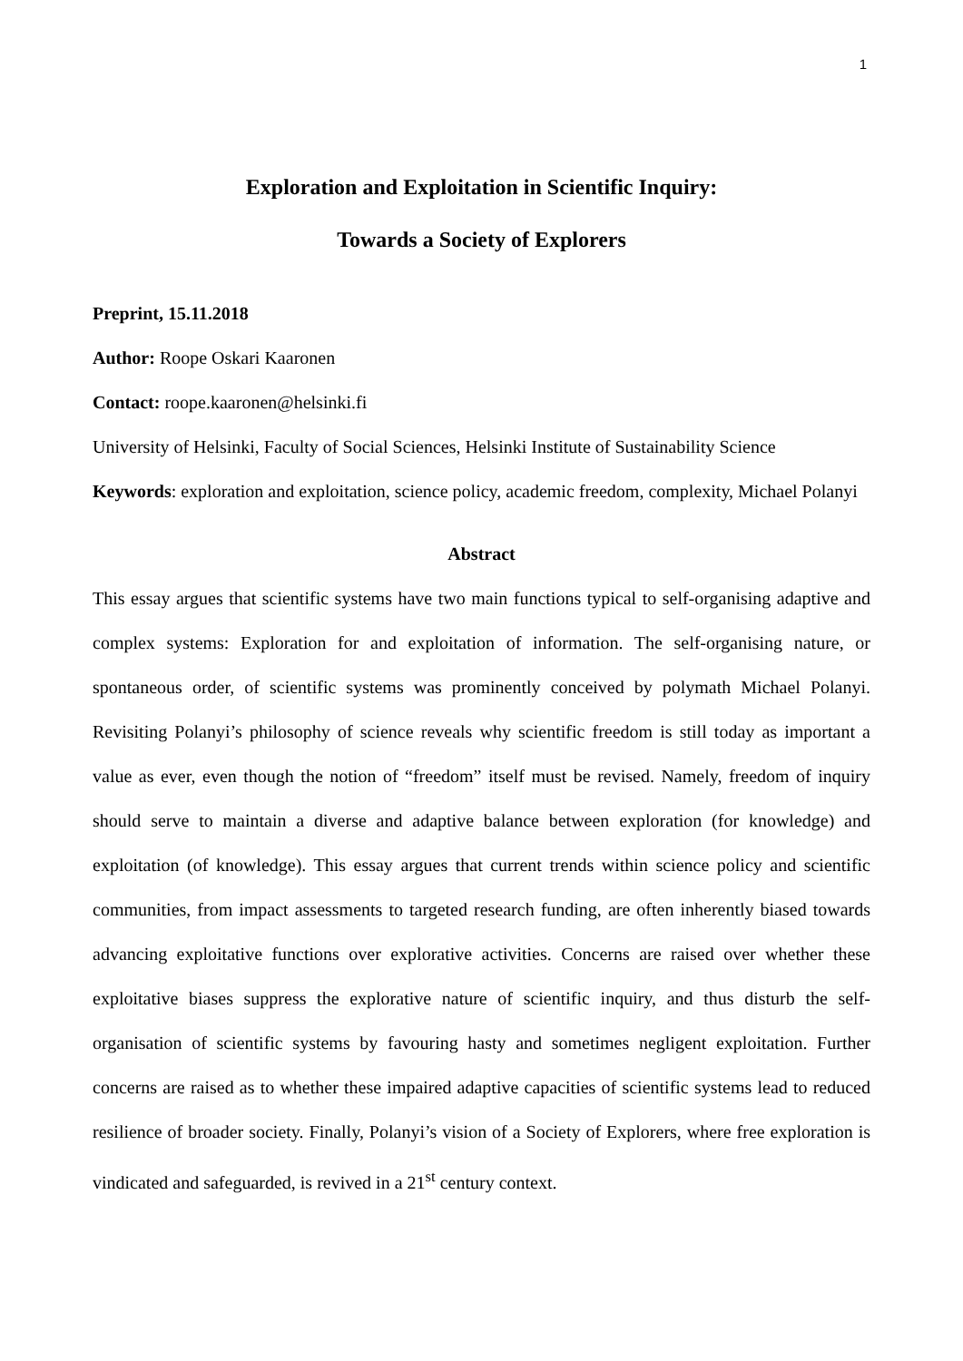1
Exploration and Exploitation in Scientific Inquiry:
Towards a Society of Explorers
Preprint, 15.11.2018
Author: Roope Oskari Kaaronen
Contact: roope.kaaronen@helsinki.fi
University of Helsinki, Faculty of Social Sciences, Helsinki Institute of Sustainability Science
Keywords: exploration and exploitation, science policy, academic freedom, complexity, Michael Polanyi
Abstract
This essay argues that scientific systems have two main functions typical to self-organising adaptive and complex systems: Exploration for and exploitation of information. The self-organising nature, or spontaneous order, of scientific systems was prominently conceived by polymath Michael Polanyi. Revisiting Polanyi’s philosophy of science reveals why scientific freedom is still today as important a value as ever, even though the notion of “freedom” itself must be revised. Namely, freedom of inquiry should serve to maintain a diverse and adaptive balance between exploration (for knowledge) and exploitation (of knowledge). This essay argues that current trends within science policy and scientific communities, from impact assessments to targeted research funding, are often inherently biased towards advancing exploitative functions over explorative activities. Concerns are raised over whether these exploitative biases suppress the explorative nature of scientific inquiry, and thus disturb the self-organisation of scientific systems by favouring hasty and sometimes negligent exploitation. Further concerns are raised as to whether these impaired adaptive capacities of scientific systems lead to reduced resilience of broader society. Finally, Polanyi’s vision of a Society of Explorers, where free exploration is vindicated and safeguarded, is revived in a 21<sup>st</sup> century context.